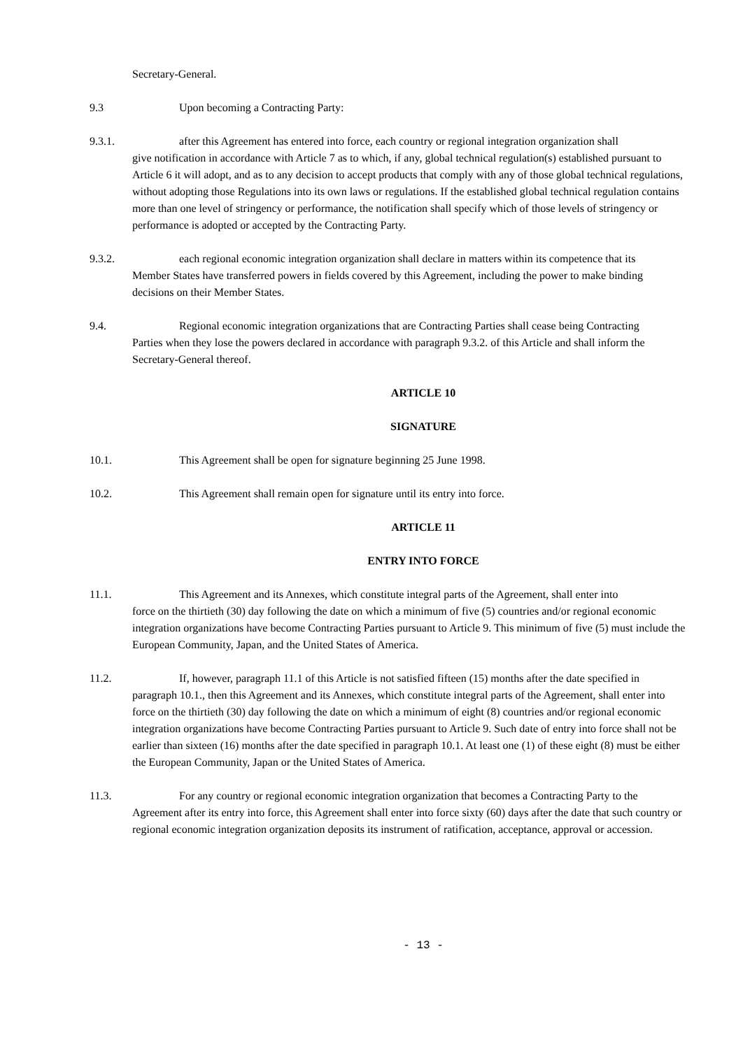Secretary-General.
9.3 Upon becoming a Contracting Party:
9.3.1. after this Agreement has entered into force, each country or regional integration organization shall
give notification in accordance with Article 7 as to which, if any, global technical regulation(s) established pursuant to Article 6 it will adopt, and as to any decision to accept products that comply with any of those global technical regulations, without adopting those Regulations into its own laws or regulations. If the established global technical regulation contains more than one level of stringency or performance, the notification shall specify which of those levels of stringency or performance is adopted or accepted by the Contracting Party.
9.3.2. each regional economic integration organization shall declare in matters within its competence that its
Member States have transferred powers in fields covered by this Agreement, including the power to make binding decisions on their Member States.
9.4. Regional economic integration organizations that are Contracting Parties shall cease being Contracting
Parties when they lose the powers declared in accordance with paragraph 9.3.2. of this Article and shall inform the Secretary-General thereof.
ARTICLE 10
SIGNATURE
10.1. This Agreement shall be open for signature beginning 25 June 1998.
10.2. This Agreement shall remain open for signature until its entry into force.
ARTICLE 11
ENTRY INTO FORCE
11.1. This Agreement and its Annexes, which constitute integral parts of the Agreement, shall enter into
force on the thirtieth (30) day following the date on which a minimum of five (5) countries and/or regional economic integration organizations have become Contracting Parties pursuant to Article 9. This minimum of five (5) must include the European Community, Japan, and the United States of America.
11.2. If, however, paragraph 11.1 of this Article is not satisfied fifteen (15) months after the date specified in
paragraph 10.1., then this Agreement and its Annexes, which constitute integral parts of the Agreement, shall enter into force on the thirtieth (30) day following the date on which a minimum of eight (8) countries and/or regional economic integration organizations have become Contracting Parties pursuant to Article 9. Such date of entry into force shall not be earlier than sixteen (16) months after the date specified in paragraph 10.1. At least one (1) of these eight (8) must be either the European Community, Japan or the United States of America.
11.3. For any country or regional economic integration organization that becomes a Contracting Party to the
Agreement after its entry into force, this Agreement shall enter into force sixty (60) days after the date that such country or regional economic integration organization deposits its instrument of ratification, acceptance, approval or accession.
- 13 -